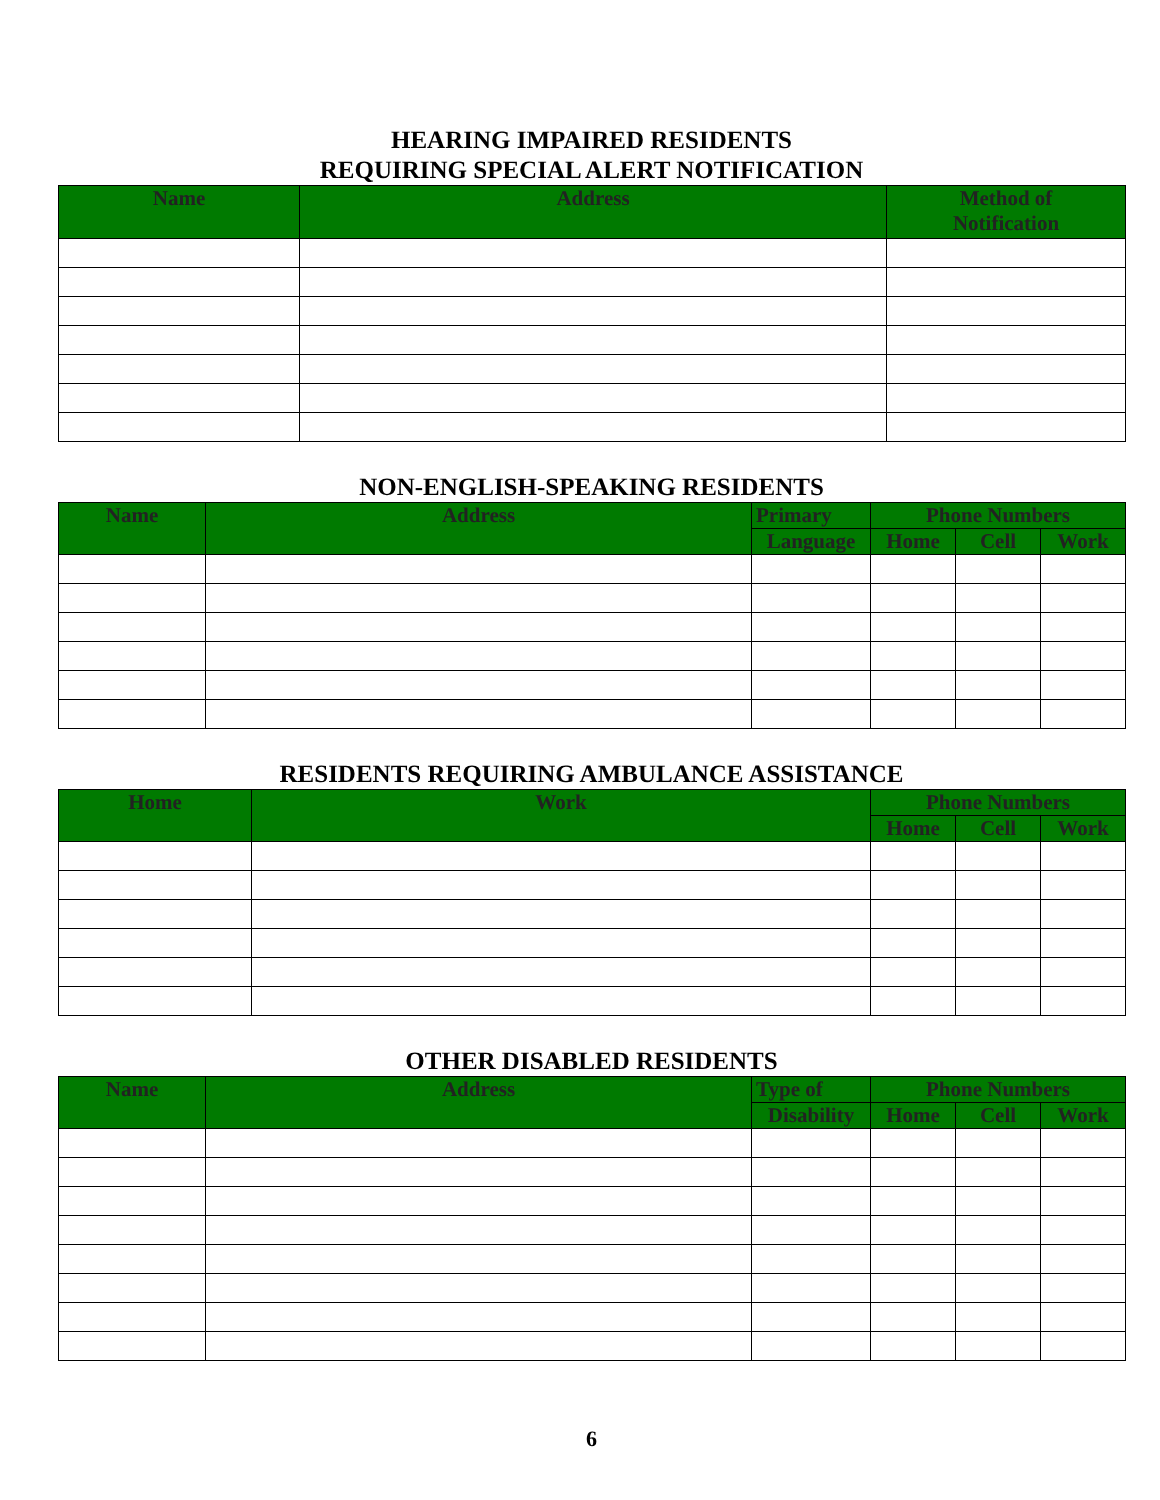HEARING IMPAIRED RESIDENTS
REQUIRING SPECIAL ALERT NOTIFICATION
| Name | Address | Method of Notification |
| --- | --- | --- |
NON-ENGLISH-SPEAKING RESIDENTS
| Name | Address | Primary | Phone Numbers | | |
| --- | --- | --- | --- | --- | --- |
| | | Language | Home | Cell | Work |
RESIDENTS REQUIRING AMBULANCE ASSISTANCE
| Home | Work | Phone Numbers | | |
| --- | --- | --- | --- | --- |
| | | Home | Cell | Work |
OTHER DISABLED RESIDENTS
| Name | Address | Type of | Phone Numbers | | |
| --- | --- | --- | --- | --- | --- |
| | | Disability | Home | Cell | Work |
6